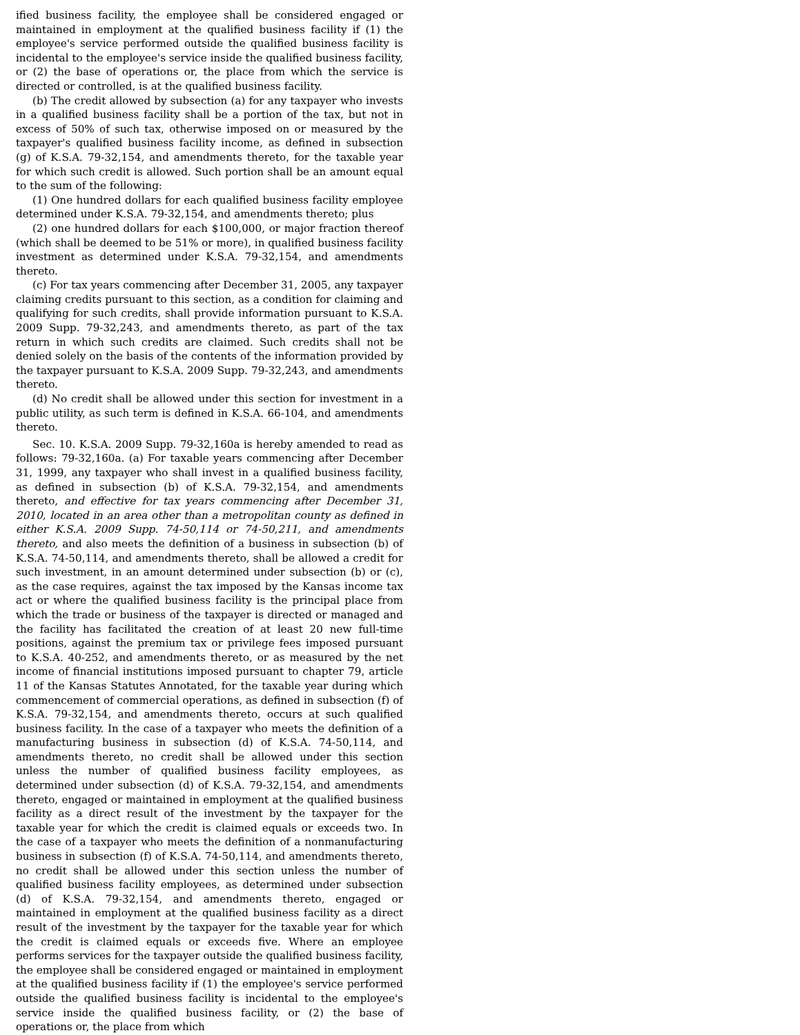ified business facility, the employee shall be considered engaged or maintained in employment at the qualified business facility if (1) the employee's service performed outside the qualified business facility is incidental to the employee's service inside the qualified business facility, or (2) the base of operations or, the place from which the service is directed or controlled, is at the qualified business facility.
(b) The credit allowed by subsection (a) for any taxpayer who invests in a qualified business facility shall be a portion of the tax, but not in excess of 50% of such tax, otherwise imposed on or measured by the taxpayer's qualified business facility income, as defined in subsection (g) of K.S.A. 79-32,154, and amendments thereto, for the taxable year for which such credit is allowed. Such portion shall be an amount equal to the sum of the following:
(1) One hundred dollars for each qualified business facility employee determined under K.S.A. 79-32,154, and amendments thereto; plus
(2) one hundred dollars for each $100,000, or major fraction thereof (which shall be deemed to be 51% or more), in qualified business facility investment as determined under K.S.A. 79-32,154, and amendments thereto.
(c) For tax years commencing after December 31, 2005, any taxpayer claiming credits pursuant to this section, as a condition for claiming and qualifying for such credits, shall provide information pursuant to K.S.A. 2009 Supp. 79-32,243, and amendments thereto, as part of the tax return in which such credits are claimed. Such credits shall not be denied solely on the basis of the contents of the information provided by the taxpayer pursuant to K.S.A. 2009 Supp. 79-32,243, and amendments thereto.
(d) No credit shall be allowed under this section for investment in a public utility, as such term is defined in K.S.A. 66-104, and amendments thereto.
Sec. 10. K.S.A. 2009 Supp. 79-32,160a is hereby amended to read as follows: 79-32,160a. (a) For taxable years commencing after December 31, 1999, any taxpayer who shall invest in a qualified business facility, as defined in subsection (b) of K.S.A. 79-32,154, and amendments thereto, and effective for tax years commencing after December 31, 2010, located in an area other than a metropolitan county as defined in either K.S.A. 2009 Supp. 74-50,114 or 74-50,211, and amendments thereto, and also meets the definition of a business in subsection (b) of K.S.A. 74-50,114, and amendments thereto, shall be allowed a credit for such investment, in an amount determined under subsection (b) or (c), as the case requires, against the tax imposed by the Kansas income tax act or where the qualified business facility is the principal place from which the trade or business of the taxpayer is directed or managed and the facility has facilitated the creation of at least 20 new full-time positions, against the premium tax or privilege fees imposed pursuant to K.S.A. 40-252, and amendments thereto, or as measured by the net income of financial institutions imposed pursuant to chapter 79, article 11 of the Kansas Statutes Annotated, for the taxable year during which commencement of commercial operations, as defined in subsection (f) of K.S.A. 79-32,154, and amendments thereto, occurs at such qualified business facility. In the case of a taxpayer who meets the definition of a manufacturing business in subsection (d) of K.S.A. 74-50,114, and amendments thereto, no credit shall be allowed under this section unless the number of qualified business facility employees, as determined under subsection (d) of K.S.A. 79-32,154, and amendments thereto, engaged or maintained in employment at the qualified business facility as a direct result of the investment by the taxpayer for the taxable year for which the credit is claimed equals or exceeds two. In the case of a taxpayer who meets the definition of a nonmanufacturing business in subsection (f) of K.S.A. 74-50,114, and amendments thereto, no credit shall be allowed under this section unless the number of qualified business facility employees, as determined under subsection (d) of K.S.A. 79-32,154, and amendments thereto, engaged or maintained in employment at the qualified business facility as a direct result of the investment by the taxpayer for the taxable year for which the credit is claimed equals or exceeds five. Where an employee performs services for the taxpayer outside the qualified business facility, the employee shall be considered engaged or maintained in employment at the qualified business facility if (1) the employee's service performed outside the qualified business facility is incidental to the employee's service inside the qualified business facility, or (2) the base of operations or, the place from which